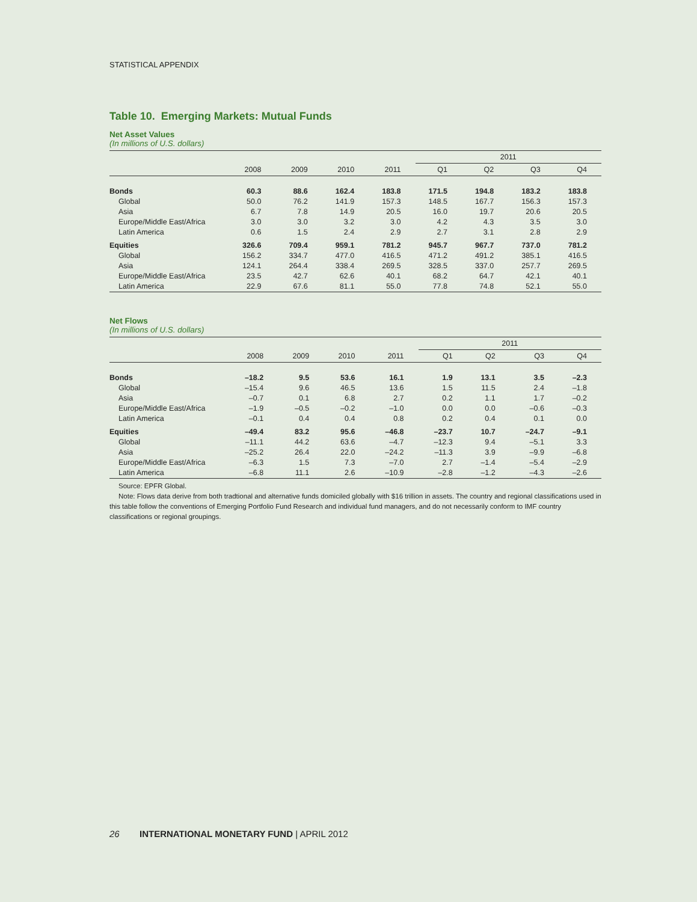STATISTICAL APPENDIX
Table 10. Emerging Markets: Mutual Funds
Net Asset Values
(In millions of U.S. dollars)
| | | | | | 2011 | | | |
| --- | --- | --- | --- | --- | --- | --- | --- | --- |
| | 2008 | 2009 | 2010 | 2011 | Q1 | Q2 | Q3 | Q4 |
| Bonds | 60.3 | 88.6 | 162.4 | 183.8 | 171.5 | 194.8 | 183.2 | 183.8 |
| Global | 50.0 | 76.2 | 141.9 | 157.3 | 148.5 | 167.7 | 156.3 | 157.3 |
| Asia | 6.7 | 7.8 | 14.9 | 20.5 | 16.0 | 19.7 | 20.6 | 20.5 |
| Europe/Middle East/Africa | 3.0 | 3.0 | 3.2 | 3.0 | 4.2 | 4.3 | 3.5 | 3.0 |
| Latin America | 0.6 | 1.5 | 2.4 | 2.9 | 2.7 | 3.1 | 2.8 | 2.9 |
| Equities | 326.6 | 709.4 | 959.1 | 781.2 | 945.7 | 967.7 | 737.0 | 781.2 |
| Global | 156.2 | 334.7 | 477.0 | 416.5 | 471.2 | 491.2 | 385.1 | 416.5 |
| Asia | 124.1 | 264.4 | 338.4 | 269.5 | 328.5 | 337.0 | 257.7 | 269.5 |
| Europe/Middle East/Africa | 23.5 | 42.7 | 62.6 | 40.1 | 68.2 | 64.7 | 42.1 | 40.1 |
| Latin America | 22.9 | 67.6 | 81.1 | 55.0 | 77.8 | 74.8 | 52.1 | 55.0 |
Net Flows
(In millions of U.S. dollars)
| | | | | | 2011 | | | |
| --- | --- | --- | --- | --- | --- | --- | --- | --- |
| | 2008 | 2009 | 2010 | 2011 | Q1 | Q2 | Q3 | Q4 |
| Bonds | –18.2 | 9.5 | 53.6 | 16.1 | 1.9 | 13.1 | 3.5 | –2.3 |
| Global | –15.4 | 9.6 | 46.5 | 13.6 | 1.5 | 11.5 | 2.4 | –1.8 |
| Asia | –0.7 | 0.1 | 6.8 | 2.7 | 0.2 | 1.1 | 1.7 | –0.2 |
| Europe/Middle East/Africa | –1.9 | –0.5 | –0.2 | –1.0 | 0.0 | 0.0 | –0.6 | –0.3 |
| Latin America | –0.1 | 0.4 | 0.4 | 0.8 | 0.2 | 0.4 | 0.1 | 0.0 |
| Equities | –49.4 | 83.2 | 95.6 | –46.8 | –23.7 | 10.7 | –24.7 | –9.1 |
| Global | –11.1 | 44.2 | 63.6 | –4.7 | –12.3 | 9.4 | –5.1 | 3.3 |
| Asia | –25.2 | 26.4 | 22.0 | –24.2 | –11.3 | 3.9 | –9.9 | –6.8 |
| Europe/Middle East/Africa | –6.3 | 1.5 | 7.3 | –7.0 | 2.7 | –1.4 | –5.4 | –2.9 |
| Latin America | –6.8 | 11.1 | 2.6 | –10.9 | –2.8 | –1.2 | –4.3 | –2.6 |
Source: EPFR Global.
Note: Flows data derive from both tradtional and alternative funds domiciled globally with $16 trillion in assets. The country and regional classifications used in this table follow the conventions of Emerging Portfolio Fund Research and individual fund managers, and do not necessarily conform to IMF country classifications or regional groupings.
26 INTERNATIONAL MONETARY FUND | APRIL 2012